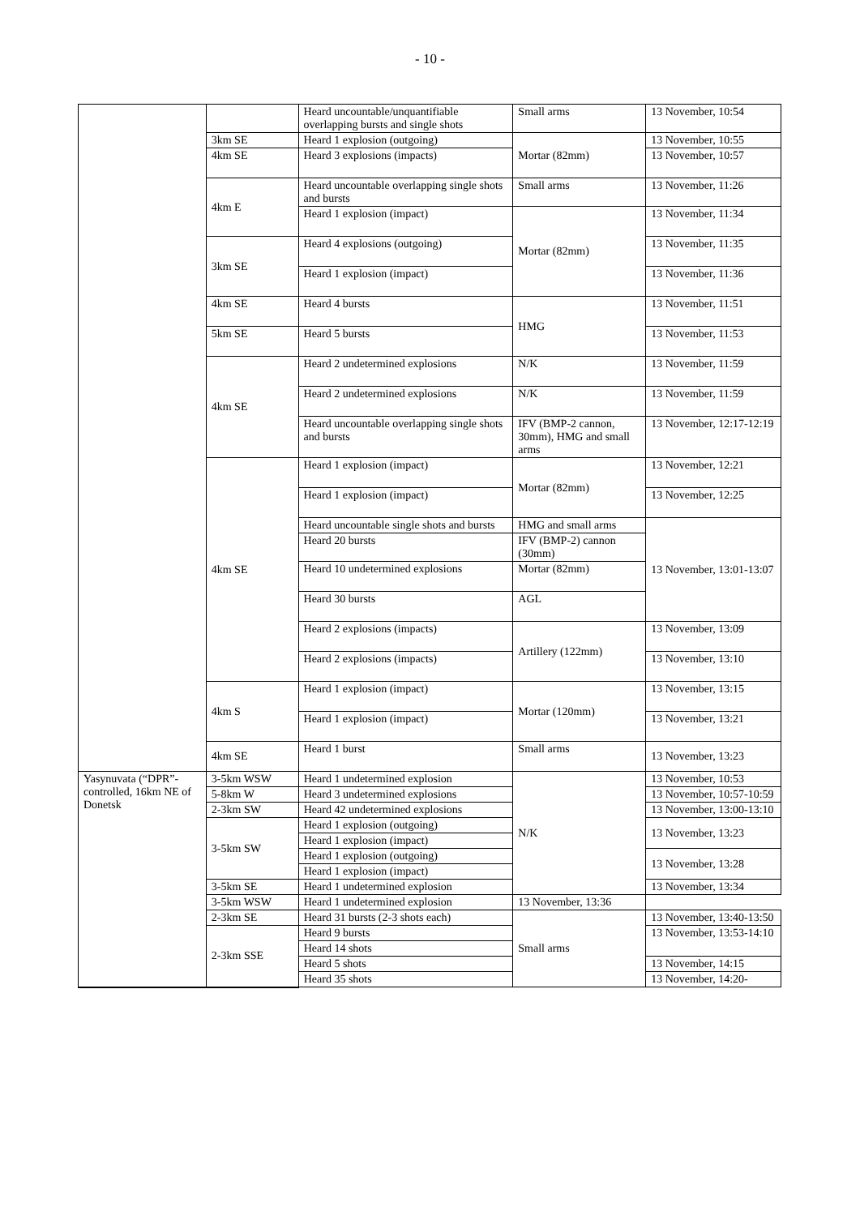- 10 -
| | | Heard uncountable/unquantifiable overlapping bursts and single shots | Small arms | 13 November, 10:54 |
| | 3km SE | Heard 1 explosion (outgoing) | Mortar (82mm) | 13 November, 10:55 |
| | 4km SE | Heard 3 explosions (impacts) | | 13 November, 10:57 |
| | 4km E | Heard uncountable overlapping single shots and bursts | Small arms | 13 November, 11:26 |
| | | Heard 1 explosion (impact) | Mortar (82mm) | 13 November, 11:34 |
| | 3km SE | Heard 4 explosions (outgoing) | | 13 November, 11:35 |
| | | Heard 1 explosion (impact) | | 13 November, 11:36 |
| | 4km SE | Heard 4 bursts | HMG | 13 November, 11:51 |
| | 5km SE | Heard 5 bursts | | 13 November, 11:53 |
| | 4km SE | Heard 2 undetermined explosions | N/K | 13 November, 11:59 |
| | | Heard 2 undetermined explosions | N/K | 13 November, 11:59 |
| | | Heard uncountable overlapping single shots and bursts | IFV (BMP-2 cannon, 30mm), HMG and small arms | 13 November, 12:17-12:19 |
| | 4km SE | Heard 1 explosion (impact) | Mortar (82mm) | 13 November, 12:21 |
| | | Heard 1 explosion (impact) | | 13 November, 12:25 |
| | | Heard uncountable single shots and bursts | HMG and small arms | 13 November, 13:01-13:07 |
| | | Heard 20 bursts | IFV (BMP-2) cannon (30mm) | |
| | | Heard 10 undetermined explosions | Mortar (82mm) | |
| | | Heard 30 bursts | AGL | |
| | | Heard 2 explosions (impacts) | Artillery (122mm) | 13 November, 13:09 |
| | | Heard 2 explosions (impacts) | | 13 November, 13:10 |
| | 4km S | Heard 1 explosion (impact) | Mortar (120mm) | 13 November, 13:15 |
| | | Heard 1 explosion (impact) | | 13 November, 13:21 |
| | 4km SE | Heard 1 burst | Small arms | 13 November, 13:23 |
| Yasynuvata (“DPR”-controlled, 16km NE of Donetsk | 3-5km WSW | Heard 1 undetermined explosion | N/K | 13 November, 10:53 |
| | 5-8km W | Heard 3 undetermined explosions | | 13 November, 10:57-10:59 |
| | 2-3km SW | Heard 42 undetermined explosions | | 13 November, 13:00-13:10 |
| | 3-5km SW | Heard 1 explosion (outgoing) | | 13 November, 13:23 |
| | | Heard 1 explosion (impact) | | |
| | | Heard 1 explosion (outgoing) | | 13 November, 13:28 |
| | | Heard 1 explosion (impact) | | |
| | 3-5km SE | Heard 1 undetermined explosion | | 13 November, 13:34 |
| | 3-5km WSW | Heard 1 undetermined explosion | | 13 November, 13:36 |
| | 2-3km SE | Heard 31 bursts (2-3 shots each) | Small arms | 13 November, 13:40-13:50 |
| | 2-3km SSE | Heard 9 bursts | | 13 November, 13:53-14:10 |
| | | Heard 14 shots | | |
| | | Heard 5 shots | | 13 November, 14:15 |
| | | Heard 35 shots | | 13 November, 14:20- |